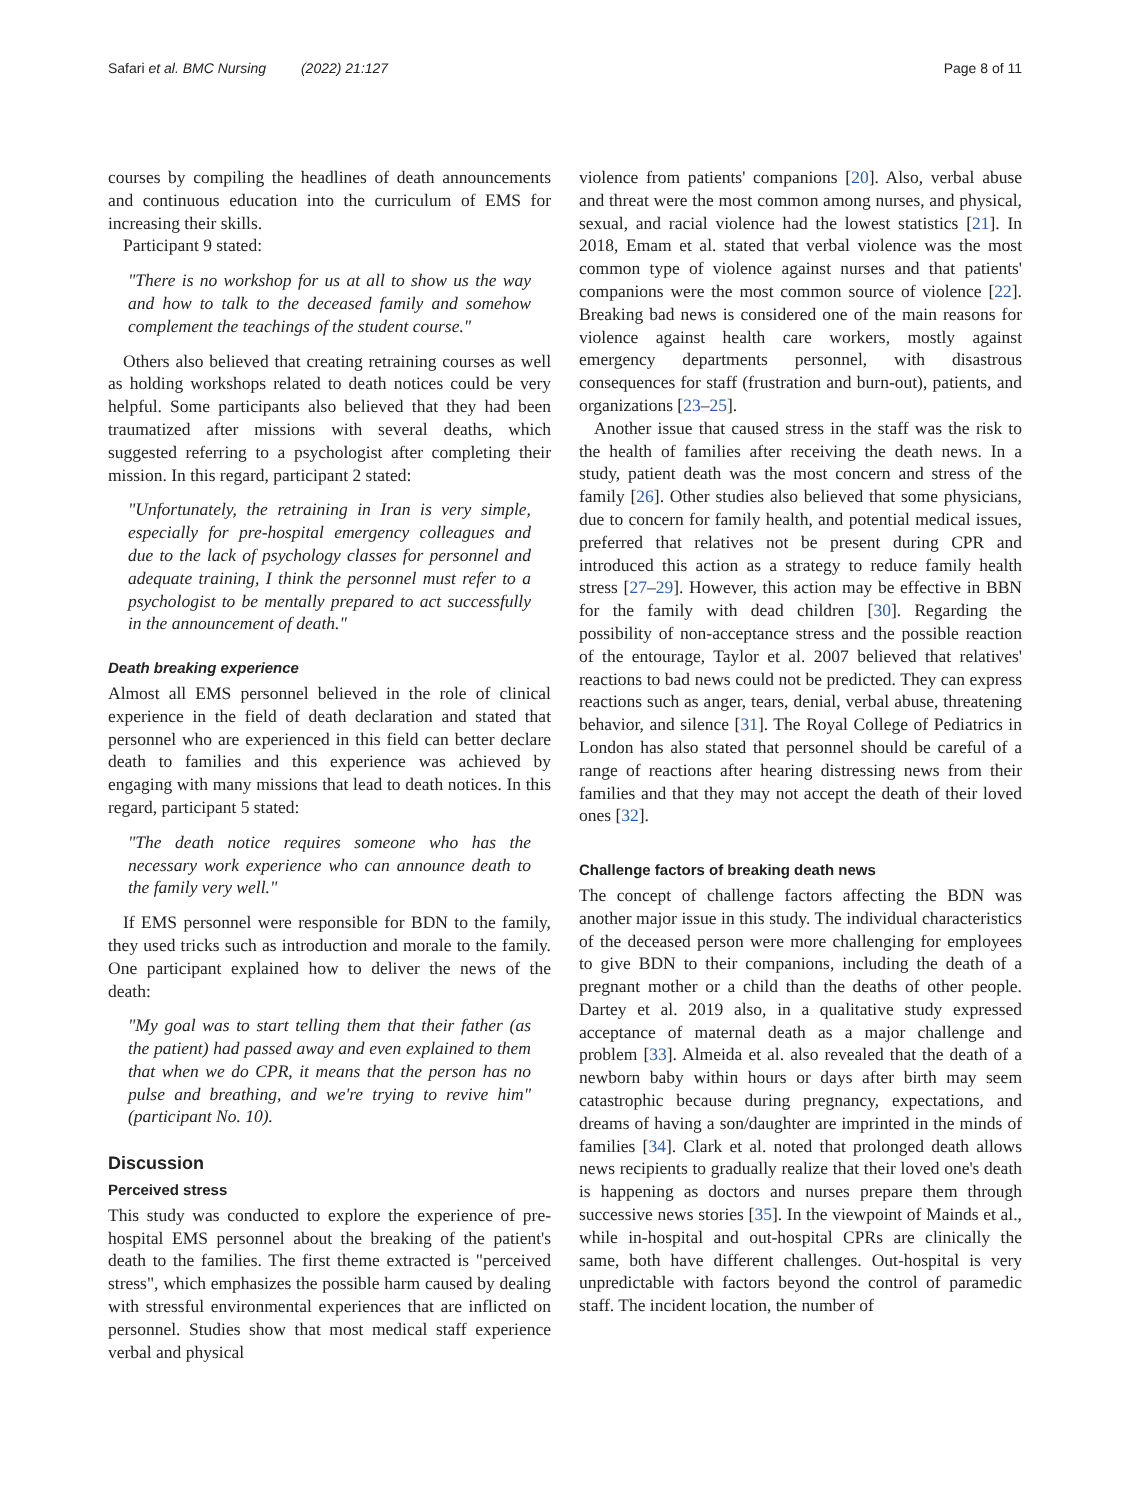Safari et al. BMC Nursing (2022) 21:127 Page 8 of 11
courses by compiling the headlines of death announcements and continuous education into the curriculum of EMS for increasing their skills.
Participant 9 stated:
"There is no workshop for us at all to show us the way and how to talk to the deceased family and somehow complement the teachings of the student course."
Others also believed that creating retraining courses as well as holding workshops related to death notices could be very helpful. Some participants also believed that they had been traumatized after missions with several deaths, which suggested referring to a psychologist after completing their mission. In this regard, participant 2 stated:
"Unfortunately, the retraining in Iran is very simple, especially for pre-hospital emergency colleagues and due to the lack of psychology classes for personnel and adequate training, I think the personnel must refer to a psychologist to be mentally prepared to act successfully in the announcement of death."
Death breaking experience
Almost all EMS personnel believed in the role of clinical experience in the field of death declaration and stated that personnel who are experienced in this field can better declare death to families and this experience was achieved by engaging with many missions that lead to death notices. In this regard, participant 5 stated:
"The death notice requires someone who has the necessary work experience who can announce death to the family very well."
If EMS personnel were responsible for BDN to the family, they used tricks such as introduction and morale to the family. One participant explained how to deliver the news of the death:
"My goal was to start telling them that their father (as the patient) had passed away and even explained to them that when we do CPR, it means that the person has no pulse and breathing, and we're trying to revive him" (participant No. 10).
Discussion
Perceived stress
This study was conducted to explore the experience of pre-hospital EMS personnel about the breaking of the patient's death to the families. The first theme extracted is "perceived stress", which emphasizes the possible harm caused by dealing with stressful environmental experiences that are inflicted on personnel. Studies show that most medical staff experience verbal and physical
violence from patients' companions [20]. Also, verbal abuse and threat were the most common among nurses, and physical, sexual, and racial violence had the lowest statistics [21]. In 2018, Emam et al. stated that verbal violence was the most common type of violence against nurses and that patients' companions were the most common source of violence [22]. Breaking bad news is considered one of the main reasons for violence against health care workers, mostly against emergency departments personnel, with disastrous consequences for staff (frustration and burn-out), patients, and organizations [23–25].
Another issue that caused stress in the staff was the risk to the health of families after receiving the death news. In a study, patient death was the most concern and stress of the family [26]. Other studies also believed that some physicians, due to concern for family health, and potential medical issues, preferred that relatives not be present during CPR and introduced this action as a strategy to reduce family health stress [27–29]. However, this action may be effective in BBN for the family with dead children [30]. Regarding the possibility of non-acceptance stress and the possible reaction of the entourage, Taylor et al. 2007 believed that relatives' reactions to bad news could not be predicted. They can express reactions such as anger, tears, denial, verbal abuse, threatening behavior, and silence [31]. The Royal College of Pediatrics in London has also stated that personnel should be careful of a range of reactions after hearing distressing news from their families and that they may not accept the death of their loved ones [32].
Challenge factors of breaking death news
The concept of challenge factors affecting the BDN was another major issue in this study. The individual characteristics of the deceased person were more challenging for employees to give BDN to their companions, including the death of a pregnant mother or a child than the deaths of other people. Dartey et al. 2019 also, in a qualitative study expressed acceptance of maternal death as a major challenge and problem [33]. Almeida et al. also revealed that the death of a newborn baby within hours or days after birth may seem catastrophic because during pregnancy, expectations, and dreams of having a son/daughter are imprinted in the minds of families [34]. Clark et al. noted that prolonged death allows news recipients to gradually realize that their loved one's death is happening as doctors and nurses prepare them through successive news stories [35]. In the viewpoint of Mainds et al., while in-hospital and out-hospital CPRs are clinically the same, both have different challenges. Out-hospital is very unpredictable with factors beyond the control of paramedic staff. The incident location, the number of